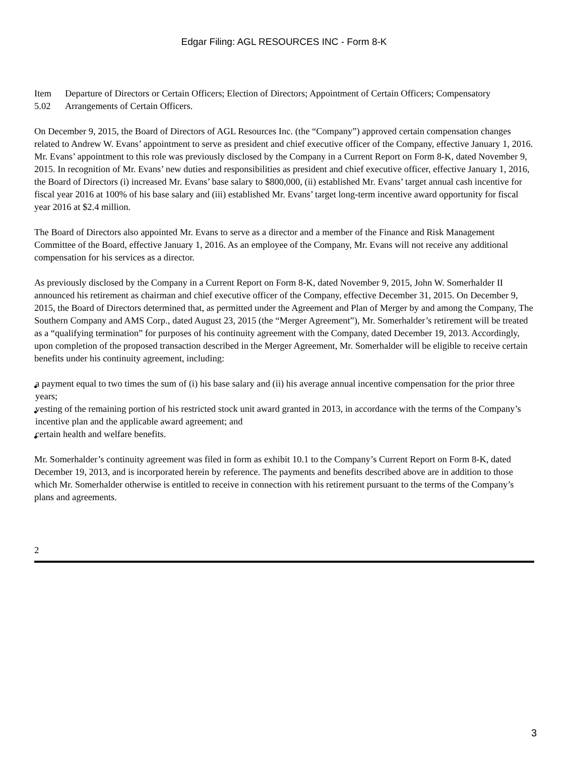Edgar Filing: AGL RESOURCES INC - Form 8-K
Item
5.02
Departure of Directors or Certain Officers; Election of Directors; Appointment of Certain Officers; Compensatory Arrangements of Certain Officers.
On December 9, 2015, the Board of Directors of AGL Resources Inc. (the “Company”) approved certain compensation changes related to Andrew W. Evans’ appointment to serve as president and chief executive officer of the Company, effective January 1, 2016. Mr. Evans’ appointment to this role was previously disclosed by the Company in a Current Report on Form 8-K, dated November 9, 2015. In recognition of Mr. Evans’ new duties and responsibilities as president and chief executive officer, effective January 1, 2016, the Board of Directors (i) increased Mr. Evans’ base salary to $800,000, (ii) established Mr. Evans’ target annual cash incentive for fiscal year 2016 at 100% of his base salary and (iii) established Mr. Evans’ target long-term incentive award opportunity for fiscal year 2016 at $2.4 million.
The Board of Directors also appointed Mr. Evans to serve as a director and a member of the Finance and Risk Management Committee of the Board, effective January 1, 2016. As an employee of the Company, Mr. Evans will not receive any additional compensation for his services as a director.
As previously disclosed by the Company in a Current Report on Form 8-K, dated November 9, 2015, John W. Somerhalder II announced his retirement as chairman and chief executive officer of the Company, effective December 31, 2015. On December 9, 2015, the Board of Directors determined that, as permitted under the Agreement and Plan of Merger by and among the Company, The Southern Company and AMS Corp., dated August 23, 2015 (the “Merger Agreement”), Mr. Somerhalder’s retirement will be treated as a “qualifying termination” for purposes of his continuity agreement with the Company, dated December 19, 2013. Accordingly, upon completion of the proposed transaction described in the Merger Agreement, Mr. Somerhalder will be eligible to receive certain benefits under his continuity agreement, including:
a payment equal to two times the sum of (i) his base salary and (ii) his average annual incentive compensation for the prior three years;
vesting of the remaining portion of his restricted stock unit award granted in 2013, in accordance with the terms of the Company’s incentive plan and the applicable award agreement; and
certain health and welfare benefits.
Mr. Somerhalder’s continuity agreement was filed in form as exhibit 10.1 to the Company’s Current Report on Form 8-K, dated December 19, 2013, and is incorporated herein by reference. The payments and benefits described above are in addition to those which Mr. Somerhalder otherwise is entitled to receive in connection with his retirement pursuant to the terms of the Company’s plans and agreements.
2
3